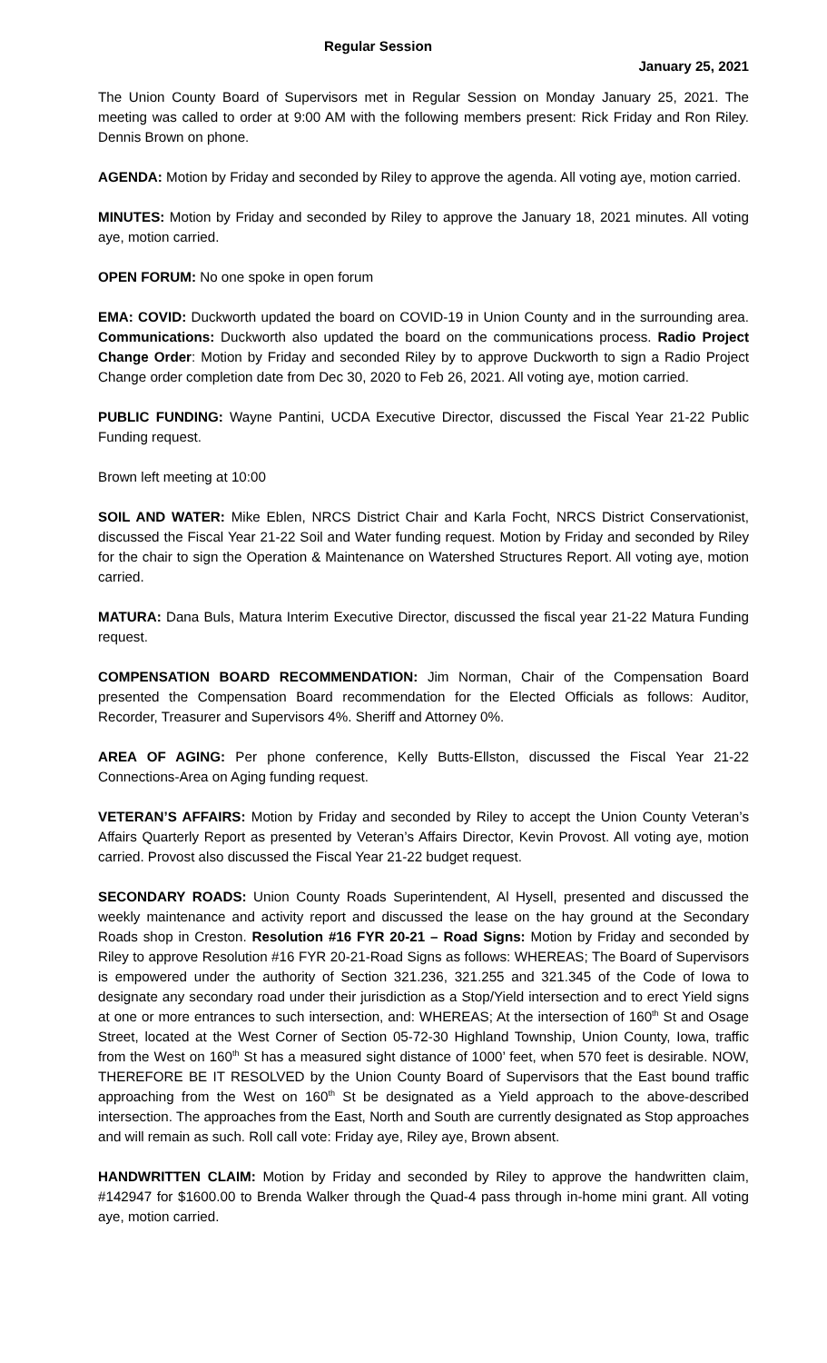Regular Session
January 25, 2021
The Union County Board of Supervisors met in Regular Session on Monday January 25, 2021. The meeting was called to order at 9:00 AM with the following members present: Rick Friday and Ron Riley. Dennis Brown on phone.
AGENDA: Motion by Friday and seconded by Riley to approve the agenda. All voting aye, motion carried.
MINUTES: Motion by Friday and seconded by Riley to approve the January 18, 2021 minutes. All voting aye, motion carried.
OPEN FORUM: No one spoke in open forum
EMA: COVID: Duckworth updated the board on COVID-19 in Union County and in the surrounding area. Communications: Duckworth also updated the board on the communications process. Radio Project Change Order: Motion by Friday and seconded Riley by to approve Duckworth to sign a Radio Project Change order completion date from Dec 30, 2020 to Feb 26, 2021. All voting aye, motion carried.
PUBLIC FUNDING: Wayne Pantini, UCDA Executive Director, discussed the Fiscal Year 21-22 Public Funding request.
Brown left meeting at 10:00
SOIL AND WATER: Mike Eblen, NRCS District Chair and Karla Focht, NRCS District Conservationist, discussed the Fiscal Year 21-22 Soil and Water funding request. Motion by Friday and seconded by Riley for the chair to sign the Operation & Maintenance on Watershed Structures Report. All voting aye, motion carried.
MATURA: Dana Buls, Matura Interim Executive Director, discussed the fiscal year 21-22 Matura Funding request.
COMPENSATION BOARD RECOMMENDATION: Jim Norman, Chair of the Compensation Board presented the Compensation Board recommendation for the Elected Officials as follows: Auditor, Recorder, Treasurer and Supervisors 4%. Sheriff and Attorney 0%.
AREA OF AGING: Per phone conference, Kelly Butts-Ellston, discussed the Fiscal Year 21-22 Connections-Area on Aging funding request.
VETERAN’S AFFAIRS: Motion by Friday and seconded by Riley to accept the Union County Veteran’s Affairs Quarterly Report as presented by Veteran’s Affairs Director, Kevin Provost. All voting aye, motion carried. Provost also discussed the Fiscal Year 21-22 budget request.
SECONDARY ROADS: Union County Roads Superintendent, Al Hysell, presented and discussed the weekly maintenance and activity report and discussed the lease on the hay ground at the Secondary Roads shop in Creston. Resolution #16 FYR 20-21 – Road Signs: Motion by Friday and seconded by Riley to approve Resolution #16 FYR 20-21-Road Signs as follows: WHEREAS; The Board of Supervisors is empowered under the authority of Section 321.236, 321.255 and 321.345 of the Code of Iowa to designate any secondary road under their jurisdiction as a Stop/Yield intersection and to erect Yield signs at one or more entrances to such intersection, and: WHEREAS; At the intersection of 160<sup>th</sup> St and Osage Street, located at the West Corner of Section 05-72-30 Highland Township, Union County, Iowa, traffic from the West on 160<sup>th</sup> St has a measured sight distance of 1000’ feet, when 570 feet is desirable. NOW, THEREFORE BE IT RESOLVED by the Union County Board of Supervisors that the East bound traffic approaching from the West on 160<sup>th</sup> St be designated as a Yield approach to the above-described intersection. The approaches from the East, North and South are currently designated as Stop approaches and will remain as such. Roll call vote: Friday aye, Riley aye, Brown absent.
HANDWRITTEN CLAIM: Motion by Friday and seconded by Riley to approve the handwritten claim, #142947 for $1600.00 to Brenda Walker through the Quad-4 pass through in-home mini grant. All voting aye, motion carried.